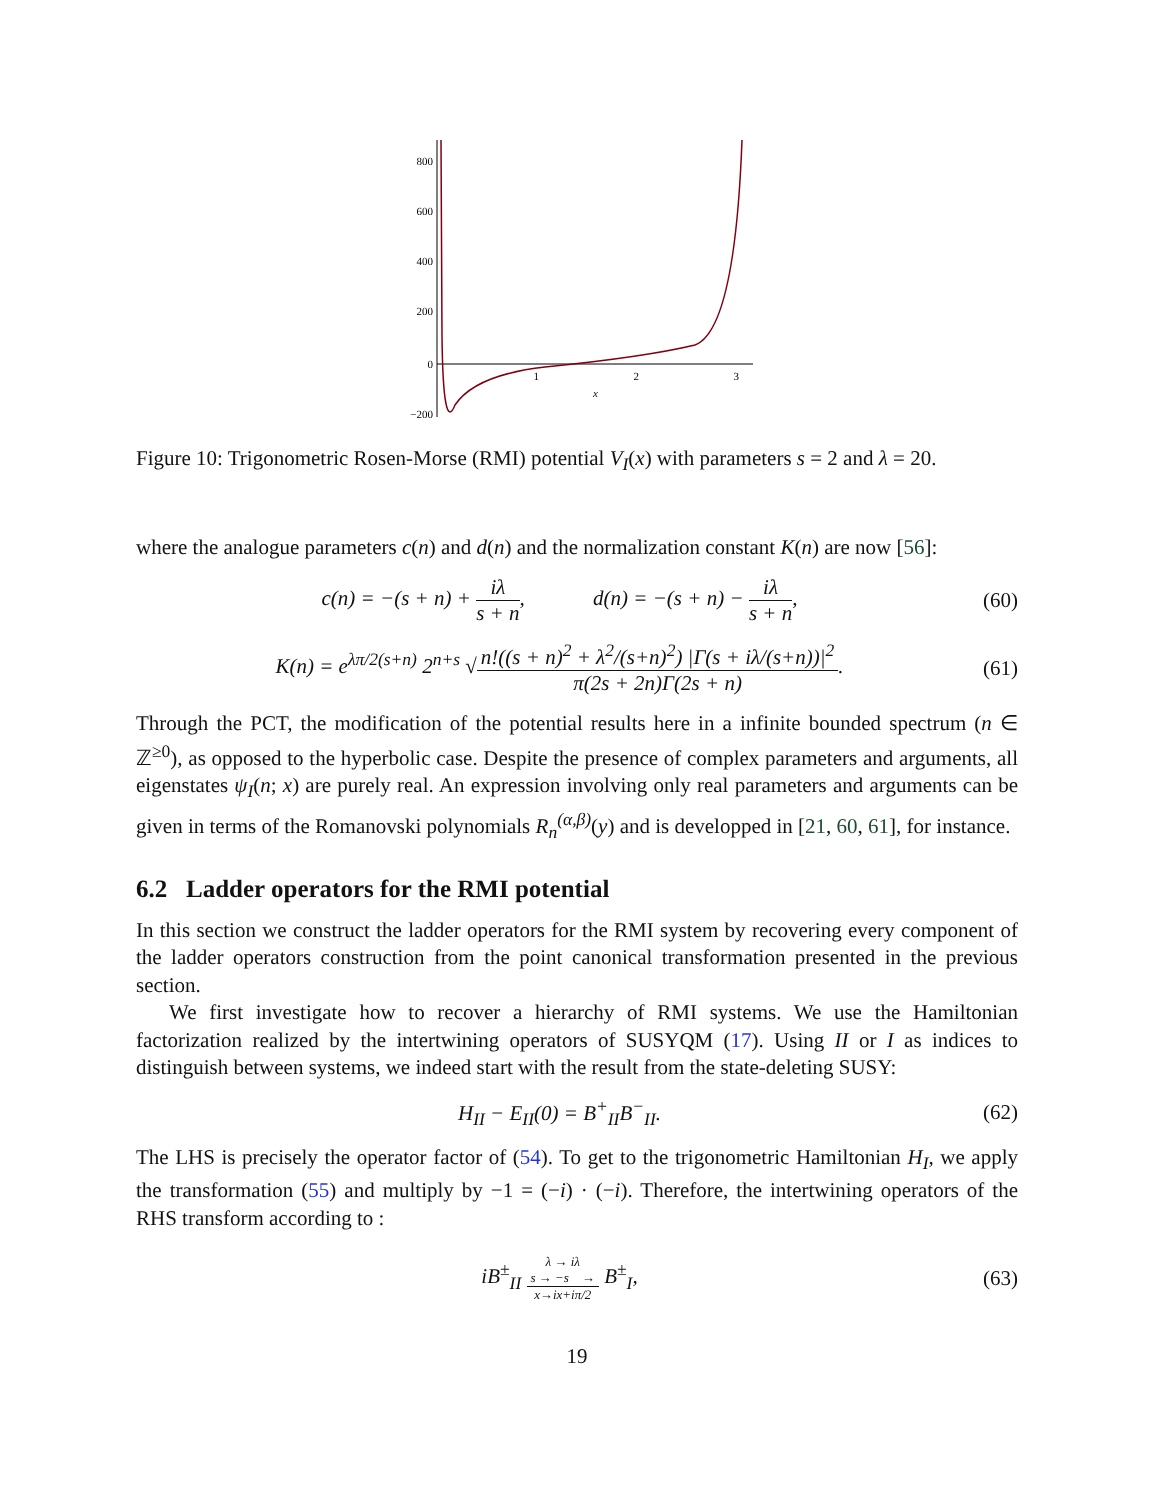800
600
400
200
0
−200
1
2
3
x
Figure 10: Trigonometric Rosen-Morse (RMI) potential V<sub>I</sub>(x) with parameters s = 2 and λ = 20.
where the analogue parameters c(n) and d(n) and the normalization constant K(n) are now [56]:
c(n) = −(s + n) + iλ s + n, d(n) = −(s + n) − iλ s + n, (60)
K(n) = e<sup>λπ/2(s+n)</sup> 2<sup>n+s</sup> √n!((s + n)<sup>2</sup> + λ<sup>2</sup>/(s+n)<sup>2</sup>) |Γ(s + iλ/(s+n))|<sup>2</sup> π(2s + 2n)Γ(2s + n). (61)
Through the PCT, the modification of the potential results here in a infinite bounded spectrum (n ∈ ℤ<sup>≥0</sup>), as opposed to the hyperbolic case. Despite the presence of complex parameters and arguments, all eigenstates ψ<sub>I</sub>(n; x) are purely real. An expression involving only real parameters and arguments can be given in terms of the Romanovski polynomials R<sub>n</sub><sup>(α,β)</sup>(y) and is developped in [21, 60, 61], for instance.
6.2 Ladder operators for the RMI potential
In this section we construct the ladder operators for the RMI system by recovering every component of the ladder operators construction from the point canonical transformation presented in the previous section.
We first investigate how to recover a hierarchy of RMI systems. We use the Hamiltonian factorization realized by the intertwining operators of SUSYQM (17). Using II or I as indices to distinguish between systems, we indeed start with the result from the state-deleting SUSY:
H<sub>II</sub> − E<sub>II</sub>(0) = B<sup>+</sup><sub>II</sub>B<sup>−</sup><sub>II</sub>. (62)
The LHS is precisely the operator factor of (54). To get to the trigonometric Hamiltonian H<sub>I</sub>, we apply the transformation (55) and multiply by −1 = (−i) · (−i). Therefore, the intertwining operators of the RHS transform according to :
iB<sup>±</sup><sub>II</sub> λ → iλ s → −s → x→ix+iπ/2 B<sup>±</sup><sub>I</sub>, (63)
19